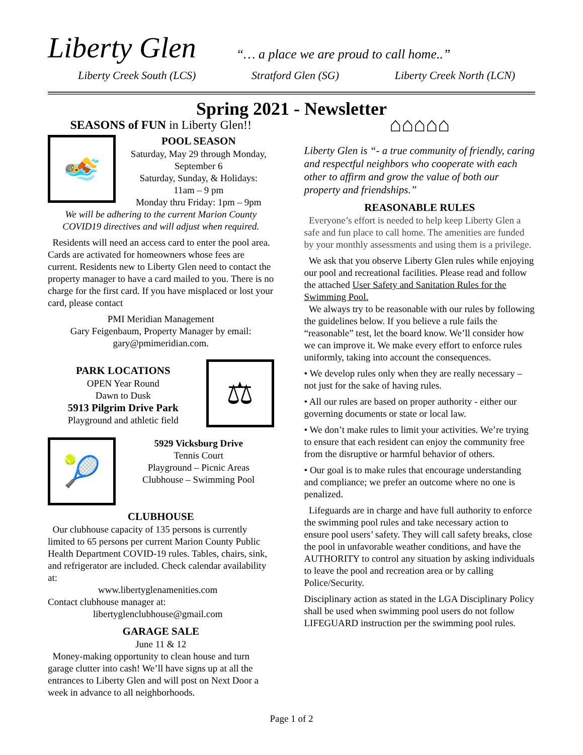Liberty Glen
“… a place we are proud to call home..”
Liberty Creek South (LCS) Stratford Glen (SG) Liberty Creek North (LCN)
Spring 2021 - Newsletter
SEASONS of FUN in Liberty Glen!!
🏊
POOL SEASON
Saturday, May 29 through Monday, September 6
Saturday, Sunday, & Holidays:
11am – 9 pm
Monday thru Friday: 1pm – 9pm
We will be adhering to the current Marion County COVID19 directives and will adjust when required.
Residents will need an access card to enter the pool area. Cards are activated for homeowners whose fees are current. Residents new to Liberty Glen need to contact the property manager to have a card mailed to you. There is no charge for the first card. If you have misplaced or lost your card, please contact
PMI Meridian Management
Gary Feigenbaum, Property Manager by email:
gary@pmimeridian.com.
PARK LOCATIONS
OPEN Year Round
Dawn to Dusk
5913 Pilgrim Drive Park
Playground and athletic field
⚖
🎾
5929 Vicksburg Drive
Tennis Court
Playground – Picnic Areas
Clubhouse – Swimming Pool
CLUBHOUSE
Our clubhouse capacity of 135 persons is currently limited to 65 persons per current Marion County Public Health Department COVID-19 rules. Tables, chairs, sink, and refrigerator are included. Check calendar availability at:
www.libertyglenamenities.com
Contact clubhouse manager at:
libertyglenclubhouse@gmail.com
GARAGE SALE
June 11 & 12
Money-making opportunity to clean house and turn garage clutter into cash! We’ll have signs up at all the entrances to Liberty Glen and will post on Next Door a week in advance to all neighborhoods.
⌂⌂⌂⌂⌂
Liberty Glen is “- a true community of friendly, caring and respectful neighbors who cooperate with each other to affirm and grow the value of both our property and friendships.”
REASONABLE RULES
Everyone’s effort is needed to help keep Liberty Glen a safe and fun place to call home. The amenities are funded by your monthly assessments and using them is a privilege.
We ask that you observe Liberty Glen rules while enjoying our pool and recreational facilities. Please read and follow the attached User Safety and Sanitation Rules for the Swimming Pool.
We always try to be reasonable with our rules by following the guidelines below. If you believe a rule fails the “reasonable” test, let the board know. We’ll consider how we can improve it. We make every effort to enforce rules uniformly, taking into account the consequences.
• We develop rules only when they are really necessary – not just for the sake of having rules.
• All our rules are based on proper authority - either our governing documents or state or local law.
• We don’t make rules to limit your activities. We’re trying to ensure that each resident can enjoy the community free from the disruptive or harmful behavior of others.
• Our goal is to make rules that encourage understanding and compliance; we prefer an outcome where no one is penalized.
Lifeguards are in charge and have full authority to enforce the swimming pool rules and take necessary action to ensure pool users’ safety. They will call safety breaks, close the pool in unfavorable weather conditions, and have the AUTHORITY to control any situation by asking individuals to leave the pool and recreation area or by calling Police/Security.
Disciplinary action as stated in the LGA Disciplinary Policy shall be used when swimming pool users do not follow LIFEGUARD instruction per the swimming pool rules.
Page 1 of 2